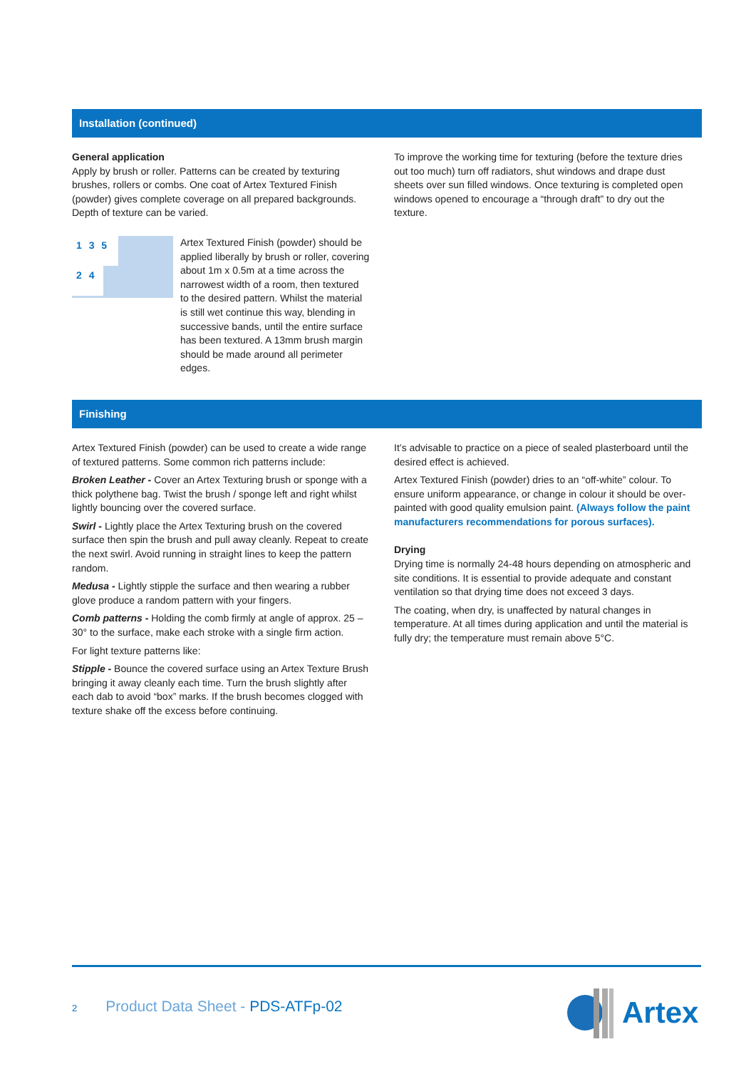Installation (continued)
General application
Apply by brush or roller. Patterns can be created by texturing brushes, rollers or combs. One coat of Artex Textured Finish (powder) gives complete coverage on all prepared backgrounds. Depth of texture can be varied.
1 3 5
2 4
Artex Textured Finish (powder) should be applied liberally by brush or roller, covering about 1m x 0.5m at a time across the narrowest width of a room, then textured to the desired pattern. Whilst the material is still wet continue this way, blending in successive bands, until the entire surface has been textured. A 13mm brush margin should be made around all perimeter edges.
To improve the working time for texturing (before the texture dries out too much) turn off radiators, shut windows and drape dust sheets over sun filled windows. Once texturing is completed open windows opened to encourage a “through draft” to dry out the texture.
Finishing
Artex Textured Finish (powder) can be used to create a wide range of textured patterns. Some common rich patterns include:
Broken Leather - Cover an Artex Texturing brush or sponge with a thick polythene bag. Twist the brush / sponge left and right whilst lightly bouncing over the covered surface.
Swirl - Lightly place the Artex Texturing brush on the covered surface then spin the brush and pull away cleanly. Repeat to create the next swirl. Avoid running in straight lines to keep the pattern random.
Medusa - Lightly stipple the surface and then wearing a rubber glove produce a random pattern with your fingers.
Comb patterns - Holding the comb firmly at angle of approx. 25 – 30° to the surface, make each stroke with a single firm action.
For light texture patterns like:
Stipple - Bounce the covered surface using an Artex Texture Brush bringing it away cleanly each time. Turn the brush slightly after each dab to avoid “box” marks. If the brush becomes clogged with texture shake off the excess before continuing.
It’s advisable to practice on a piece of sealed plasterboard until the desired effect is achieved.
Artex Textured Finish (powder) dries to an “off-white” colour. To ensure uniform appearance, or change in colour it should be over-painted with good quality emulsion paint. (Always follow the paint manufacturers recommendations for porous surfaces).
Drying
Drying time is normally 24-48 hours depending on atmospheric and site conditions. It is essential to provide adequate and constant ventilation so that drying time does not exceed 3 days.
The coating, when dry, is unaffected by natural changes in temperature. At all times during application and until the material is fully dry; the temperature must remain above 5°C.
2 Product Data Sheet - PDS-ATFp-02
Artex